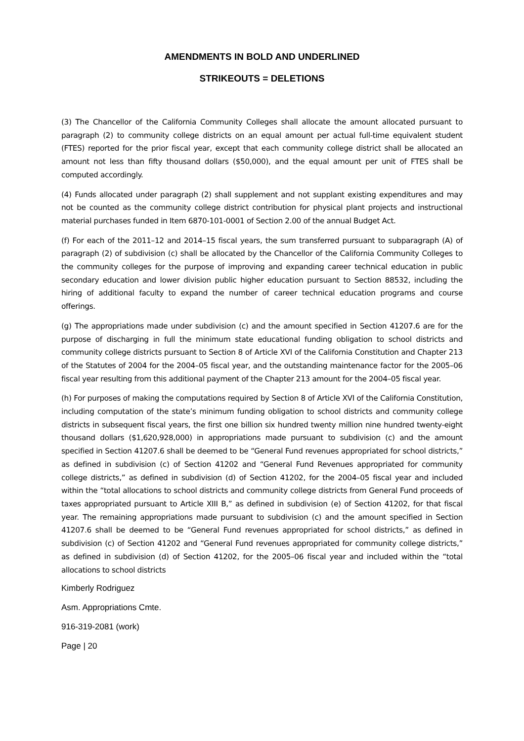AMENDMENTS IN BOLD AND UNDERLINED
STRIKEOUTS = DELETIONS
(3) The Chancellor of the California Community Colleges shall allocate the amount allocated pursuant to paragraph (2) to community college districts on an equal amount per actual full-time equivalent student (FTES) reported for the prior fiscal year, except that each community college district shall be allocated an amount not less than fifty thousand dollars ($50,000), and the equal amount per unit of FTES shall be computed accordingly.
(4) Funds allocated under paragraph (2) shall supplement and not supplant existing expenditures and may not be counted as the community college district contribution for physical plant projects and instructional material purchases funded in Item 6870-101-0001 of Section 2.00 of the annual Budget Act.
(f) For each of the 2011–12 and 2014–15 fiscal years, the sum transferred pursuant to subparagraph (A) of paragraph (2) of subdivision (c) shall be allocated by the Chancellor of the California Community Colleges to the community colleges for the purpose of improving and expanding career technical education in public secondary education and lower division public higher education pursuant to Section 88532, including the hiring of additional faculty to expand the number of career technical education programs and course offerings.
(g) The appropriations made under subdivision (c) and the amount specified in Section 41207.6 are for the purpose of discharging in full the minimum state educational funding obligation to school districts and community college districts pursuant to Section 8 of Article XVI of the California Constitution and Chapter 213 of the Statutes of 2004 for the 2004–05 fiscal year, and the outstanding maintenance factor for the 2005–06 fiscal year resulting from this additional payment of the Chapter 213 amount for the 2004–05 fiscal year.
(h) For purposes of making the computations required by Section 8 of Article XVI of the California Constitution, including computation of the state’s minimum funding obligation to school districts and community college districts in subsequent fiscal years, the first one billion six hundred twenty million nine hundred twenty-eight thousand dollars ($1,620,928,000) in appropriations made pursuant to subdivision (c) and the amount specified in Section 41207.6 shall be deemed to be “General Fund revenues appropriated for school districts,” as defined in subdivision (c) of Section 41202 and “General Fund Revenues appropriated for community college districts,” as defined in subdivision (d) of Section 41202, for the 2004–05 fiscal year and included within the “total allocations to school districts and community college districts from General Fund proceeds of taxes appropriated pursuant to Article XIII B,” as defined in subdivision (e) of Section 41202, for that fiscal year. The remaining appropriations made pursuant to subdivision (c) and the amount specified in Section 41207.6 shall be deemed to be “General Fund revenues appropriated for school districts,” as defined in subdivision (c) of Section 41202 and “General Fund revenues appropriated for community college districts,” as defined in subdivision (d) of Section 41202, for the 2005–06 fiscal year and included within the “total allocations to school districts
Kimberly Rodriguez
Asm. Appropriations Cmte.
916-319-2081 (work)
Page | 20